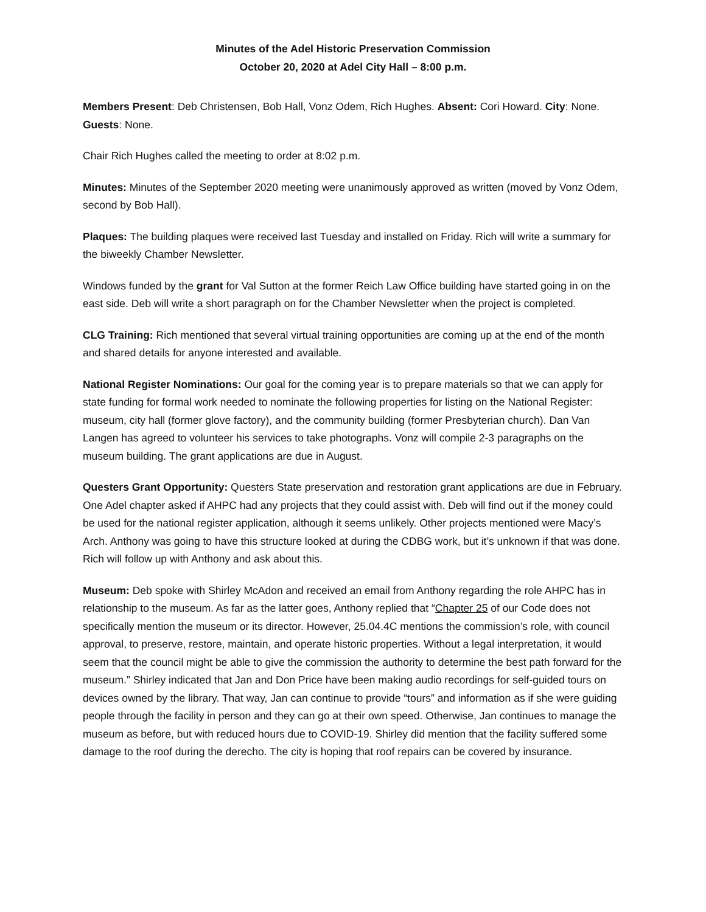Minutes of the Adel Historic Preservation Commission
October 20, 2020 at Adel City Hall – 8:00 p.m.
Members Present: Deb Christensen, Bob Hall, Vonz Odem, Rich Hughes. Absent: Cori Howard. City: None. Guests: None.
Chair Rich Hughes called the meeting to order at 8:02 p.m.
Minutes: Minutes of the September 2020 meeting were unanimously approved as written (moved by Vonz Odem, second by Bob Hall).
Plaques: The building plaques were received last Tuesday and installed on Friday. Rich will write a summary for the biweekly Chamber Newsletter.
Windows funded by the grant for Val Sutton at the former Reich Law Office building have started going in on the east side. Deb will write a short paragraph on for the Chamber Newsletter when the project is completed.
CLG Training: Rich mentioned that several virtual training opportunities are coming up at the end of the month and shared details for anyone interested and available.
National Register Nominations: Our goal for the coming year is to prepare materials so that we can apply for state funding for formal work needed to nominate the following properties for listing on the National Register: museum, city hall (former glove factory), and the community building (former Presbyterian church). Dan Van Langen has agreed to volunteer his services to take photographs. Vonz will compile 2-3 paragraphs on the museum building. The grant applications are due in August.
Questers Grant Opportunity: Questers State preservation and restoration grant applications are due in February. One Adel chapter asked if AHPC had any projects that they could assist with. Deb will find out if the money could be used for the national register application, although it seems unlikely. Other projects mentioned were Macy’s Arch. Anthony was going to have this structure looked at during the CDBG work, but it’s unknown if that was done. Rich will follow up with Anthony and ask about this.
Museum: Deb spoke with Shirley McAdon and received an email from Anthony regarding the role AHPC has in relationship to the museum. As far as the latter goes, Anthony replied that “Chapter 25 of our Code does not specifically mention the museum or its director. However, 25.04.4C mentions the commission’s role, with council approval, to preserve, restore, maintain, and operate historic properties. Without a legal interpretation, it would seem that the council might be able to give the commission the authority to determine the best path forward for the museum.” Shirley indicated that Jan and Don Price have been making audio recordings for self-guided tours on devices owned by the library. That way, Jan can continue to provide “tours” and information as if she were guiding people through the facility in person and they can go at their own speed. Otherwise, Jan continues to manage the museum as before, but with reduced hours due to COVID-19. Shirley did mention that the facility suffered some damage to the roof during the derecho. The city is hoping that roof repairs can be covered by insurance.